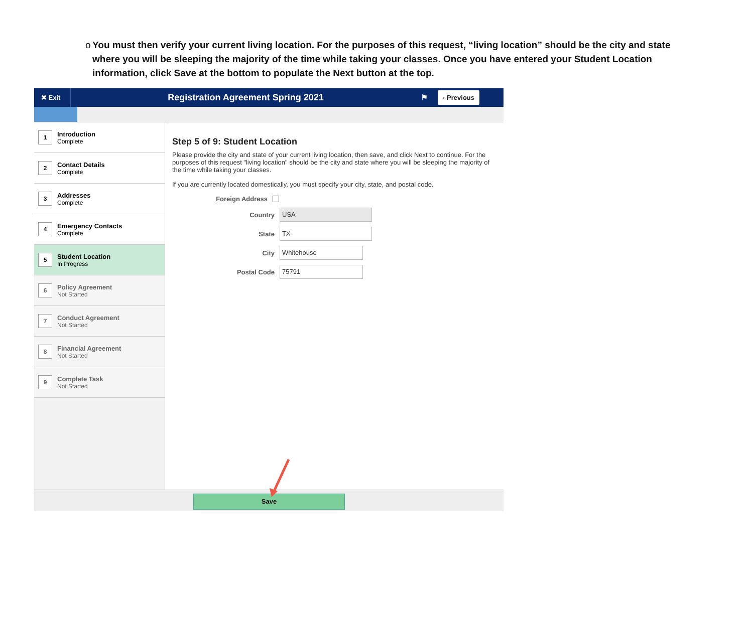o You must then verify your current living location. For the purposes of this request, “living location” should be the city and state where you will be sleeping the majority of the time while taking your classes. Once you have entered your Student Location information, click Save at the bottom to populate the Next button at the top.
✖ Exit
Registration Agreement Spring 2021
⚑
‹ Previous
1
Introduction
Complete
2
Contact Details
Complete
3
Addresses
Complete
4
Emergency Contacts
Complete
5
Student Location
In Progress
6
Policy Agreement
Not Started
7
Conduct Agreement
Not Started
8
Financial Agreement
Not Started
9
Complete Task
Not Started
Step 5 of 9: Student Location
Please provide the city and state of your current living location, then save, and click Next to continue. For the purposes of this request "living location" should be the city and state where you will be sleeping the majority of the time while taking your classes.
If you are currently located domestically, you must specify your city, state, and postal code.
Foreign Address
Country USA
State TX
City Whitehouse
Postal Code 75791
Save